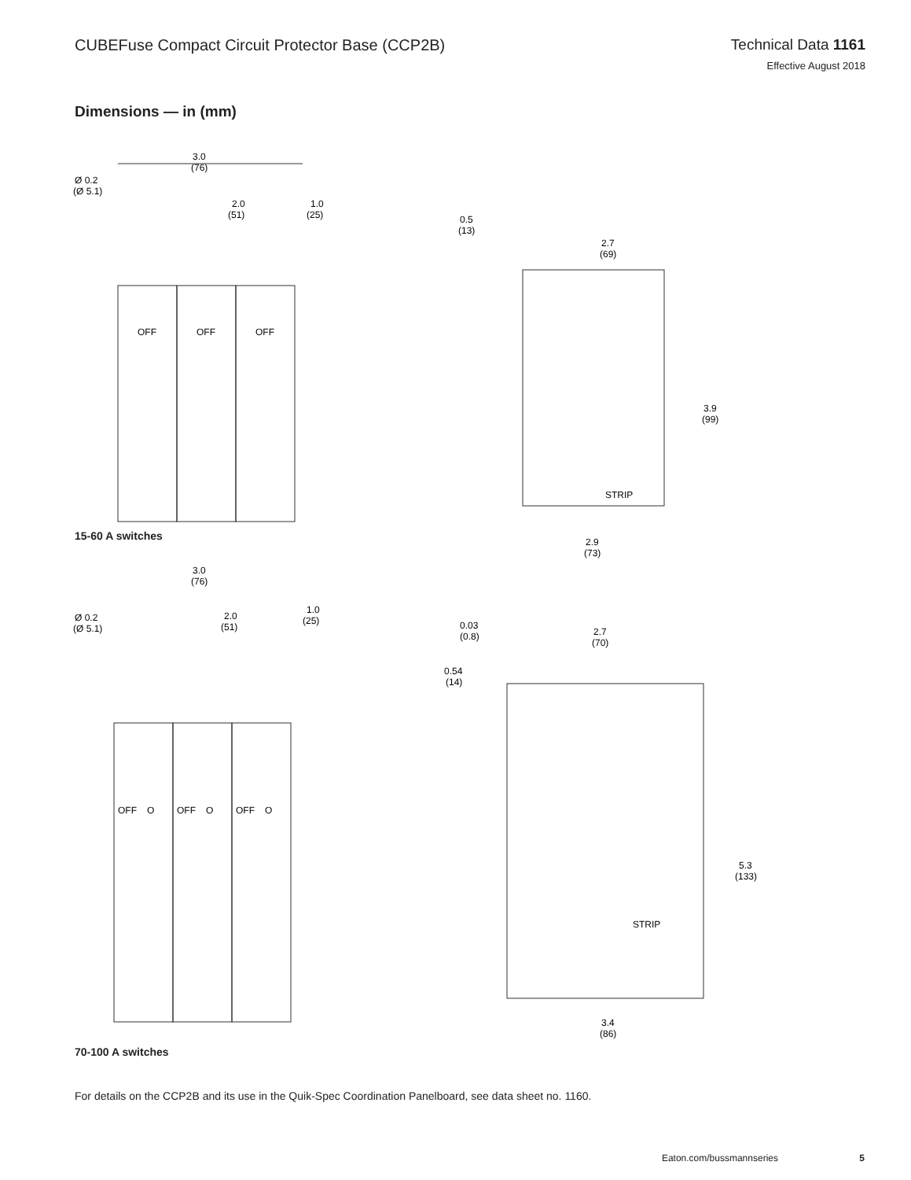CUBEFuse Compact Circuit Protector Base (CCP2B)
Technical Data 1161
Effective August 2018
Dimensions — in (mm)
3.0
(76)
Ø 0.2
(Ø 5.1)
2.0
(51)
1.0
(25)
OFF
OFF
OFF
0.5
(13)
2.7
(69)
3.9
(99)
2.9
(73)
STRIP
15-60 A switches
3.0
(76)
Ø 0.2
(Ø 5.1)
2.0
(51)
1.0
(25)
OFF
O
OFF
O
OFF
O
0.03
(0.8)
0.54
(14)
2.7
(70)
5.3
(133)
3.4
(86)
STRIP
70-100 A switches
For details on the CCP2B and its use in the Quik-Spec Coordination Panelboard, see data sheet no. 1160.
Eaton.com/bussmannseries 5